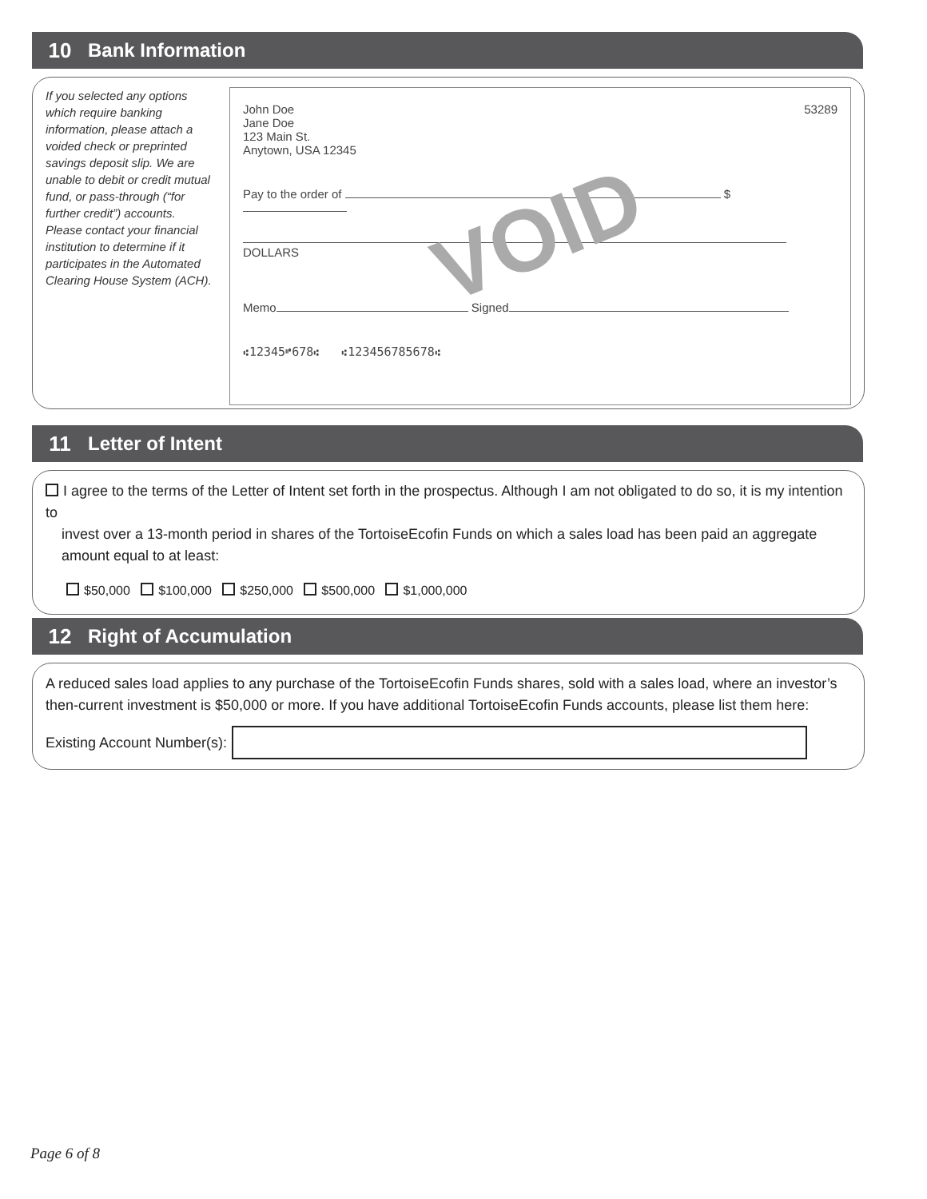10 Bank Information
If you selected any options which require banking information, please attach a voided check or preprinted savings deposit slip. We are unable to debit or credit mutual fund, or pass-through (“for further credit”) accounts. Please contact your financial institution to determine if it participates in the Automated Clearing House System (ACH).
VOID
John Doe
Jane Doe
123 Main St.
Anytown, USA 12345
53289
Pay to the order of $
DOLLARS
Memo Signed
⑆12345⑈678⑆ ⑆123456785678⑆
11 Letter of Intent
I agree to the terms of the Letter of Intent set forth in the prospectus. Although I am not obligated to do so, it is my intention to
invest over a 13-month period in shares of the TortoiseEcofin Funds on which a sales load has been paid an aggregate
amount equal to at least:
$50,000 $100,000 $250,000 $500,000 $1,000,000
12 Right of Accumulation
A reduced sales load applies to any purchase of the TortoiseEcofin Funds shares, sold with a sales load, where an investor’s then-current investment is $50,000 or more. If you have additional TortoiseEcofin Funds accounts, please list them here:
Existing Account Number(s):
Page 6 of 8